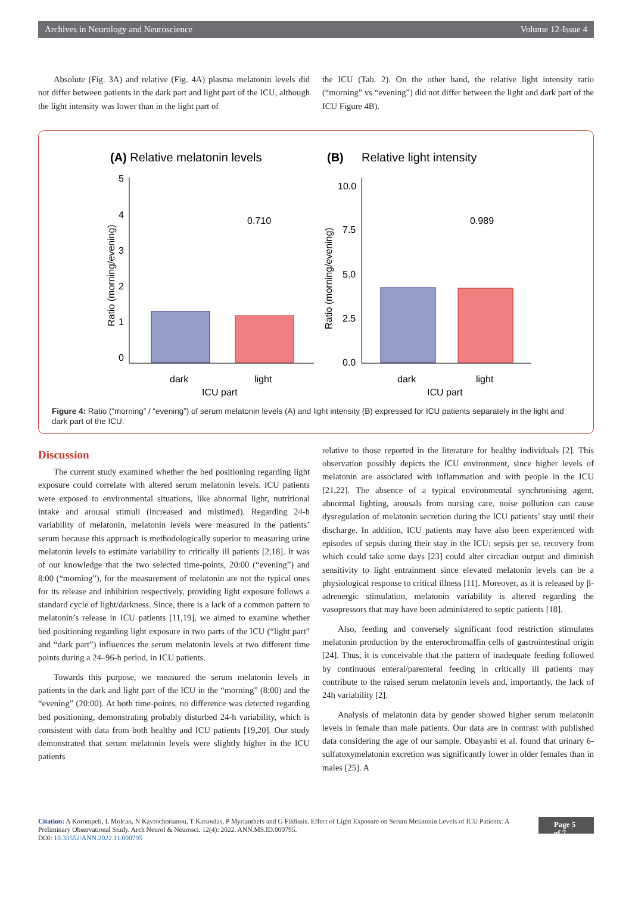Archives in Neurology and Neuroscience Volume 12-Issue 4
Absolute (Fig. 3A) and relative (Fig. 4A) plasma melatonin levels did not differ between patients in the dark part and light part of the ICU, although the light intensity was lower than in the light part of
the ICU (Tab. 2). On the other hand, the relative light intensity ratio (“morning” vs “evening”) did not differ between the light and dark part of the ICU Figure 4B).
(A) Relative melatonin levels
(B)
Relative light intensity
5
4
3
2
1
0
Ratio (morning/evening)
0.710
dark
light
ICU part
10.0
7.5
5.0
2.5
0.0
Ratio (morning/evening)
0.989
dark
light
ICU part
Figure 4: Ratio (“morning” / “evening”) of serum melatonin levels (A) and light intensity (B) expressed for ICU patients separately in the light and dark part of the ICU.
Discussion
The current study examined whether the bed positioning regarding light exposure could correlate with altered serum melatonin levels. ICU patients were exposed to environmental situations, like abnormal light, nutritional intake and arousal stimuli (increased and mistimed). Regarding 24-h variability of melatonin, melatonin levels were measured in the patients’ serum because this approach is methodologically superior to measuring urine melatonin levels to estimate variability to critically ill patients [2,18]. It was of our knowledge that the two selected time-points, 20:00 (“evening”) and 8:00 (“morning”), for the measurement of melatonin are not the typical ones for its release and inhibition respectively, providing light exposure follows a standard cycle of light/darkness. Since, there is a lack of a common pattern to melatonin’s release in ICU patients [11,19], we aimed to examine whether bed positioning regarding light exposure in two parts of the ICU (“light part” and “dark part”) influences the serum melatonin levels at two different time points during a 24–96-h period, in ICU patients.
Towards this purpose, we measured the serum melatonin levels in patients in the dark and light part of the ICU in the “morning” (8:00) and the “evening” (20:00). At both time-points, no difference was detected regarding bed positioning, demonstrating probably disturbed 24-h variability, which is consistent with data from both healthy and ICU patients [19,20]. Our study demonstrated that serum melatonin levels were slightly higher in the ICU patients
relative to those reported in the literature for healthy individuals [2]. This observation possibly depicts the ICU environment, since higher levels of melatonin are associated with inflammation and with people in the ICU [21,22]. The absence of a typical environmental synchronising agent, abnormal lighting, arousals from nursing care, noise pollution can cause dysregulation of melatonin secretion during the ICU patients’ stay until their discharge. In addition, ICU patients may have also been experienced with episodes of sepsis during their stay in the ICU; sepsis per se, recovery from which could take some days [23] could alter circadian output and diminish sensitivity to light entrainment since elevated melatonin levels can be a physiological response to critical illness [11]. Moreover, as it is released by β-adrenergic stimulation, melatonin variability is altered regarding the vasopressors that may have been administered to septic patients [18].
Also, feeding and conversely significant food restriction stimulates melatonin production by the enterochromaffin cells of gastrointestinal origin [24]. Thus, it is conceivable that the pattern of inadequate feeding followed by continuous enteral/parenteral feeding in critically ill patients may contribute to the raised serum melatonin levels and, importantly, the lack of 24h variability [2].
Analysis of melatonin data by gender showed higher serum melatonin levels in female than male patients. Our data are in contrast with published data considering the age of our sample. Obayashi et al. found that urinary 6-sulfatoxymelatonin excretion was significantly lower in older females than in males [25]. A
Citation: A Korompeli, L Molcan, N Kavrochorianou, T Katsoulas, P Myrianthefs and G Fildissis. Effect of Light Exposure on Serum Melatonin Levels of ICU Patients: A Preliminary Observational Study. Arch Neurol & Neurosci. 12(4): 2022. ANN.MS.ID.000795.
DOI: 10.33552/ANN.2022.11.000795
Page 5 of 7